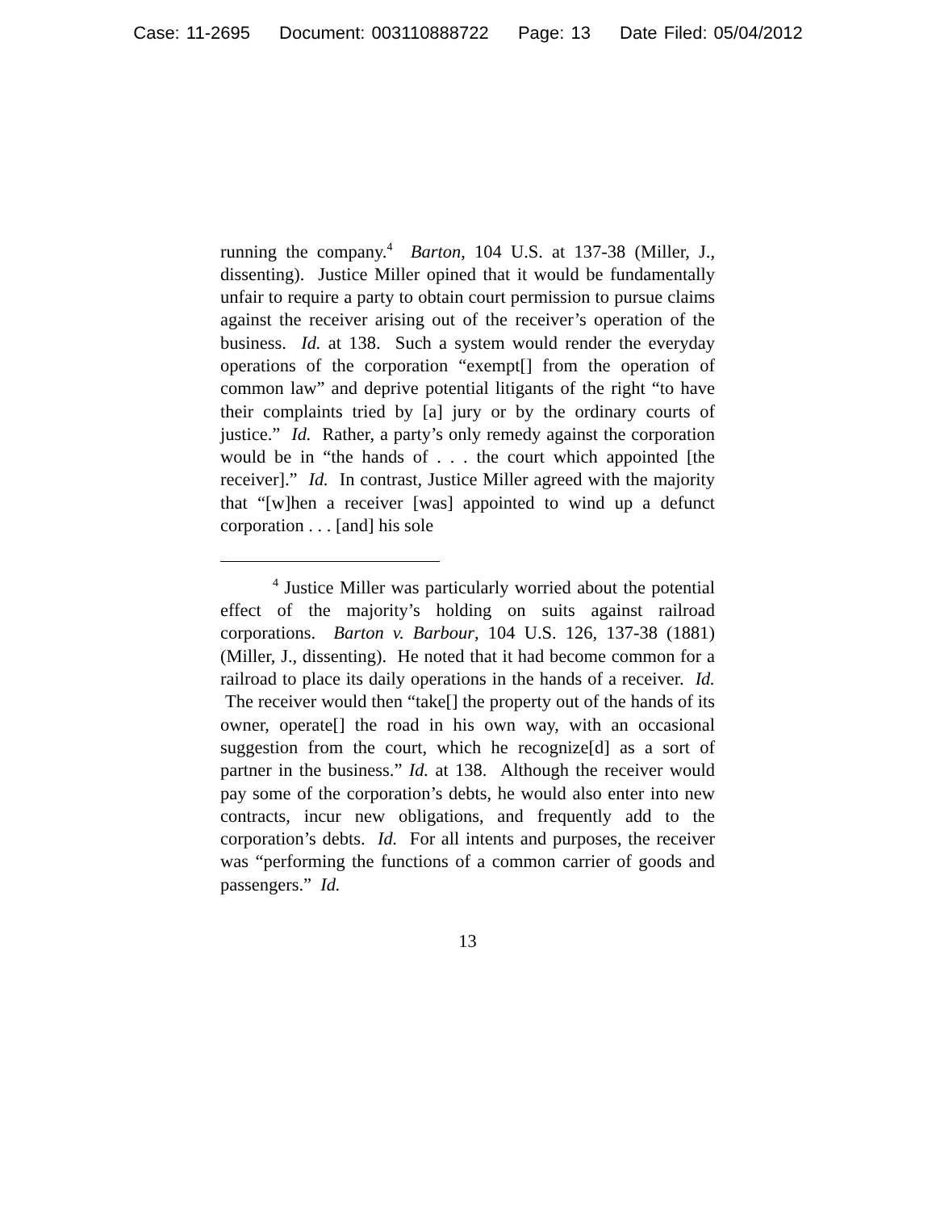Case: 11-2695 Document: 003110888722 Page: 13 Date Filed: 05/04/2012
running the company.<sup>4</sup> Barton, 104 U.S. at 137-38 (Miller, J., dissenting). Justice Miller opined that it would be fundamentally unfair to require a party to obtain court permission to pursue claims against the receiver arising out of the receiver’s operation of the business. Id. at 138. Such a system would render the everyday operations of the corporation “exempt[] from the operation of common law” and deprive potential litigants of the right “to have their complaints tried by [a] jury or by the ordinary courts of justice.” Id. Rather, a party’s only remedy against the corporation would be in “the hands of . . . the court which appointed [the receiver].” Id. In contrast, Justice Miller agreed with the majority that “[w]hen a receiver [was] appointed to wind up a defunct corporation . . . [and] his sole
<sup>4</sup> Justice Miller was particularly worried about the potential effect of the majority’s holding on suits against railroad corporations. Barton v. Barbour, 104 U.S. 126, 137-38 (1881) (Miller, J., dissenting). He noted that it had become common for a railroad to place its daily operations in the hands of a receiver. Id. The receiver would then “take[] the property out of the hands of its owner, operate[] the road in his own way, with an occasional suggestion from the court, which he recognize[d] as a sort of partner in the business.” Id. at 138. Although the receiver would pay some of the corporation’s debts, he would also enter into new contracts, incur new obligations, and frequently add to the corporation’s debts. Id. For all intents and purposes, the receiver was “performing the functions of a common carrier of goods and passengers.” Id.
13